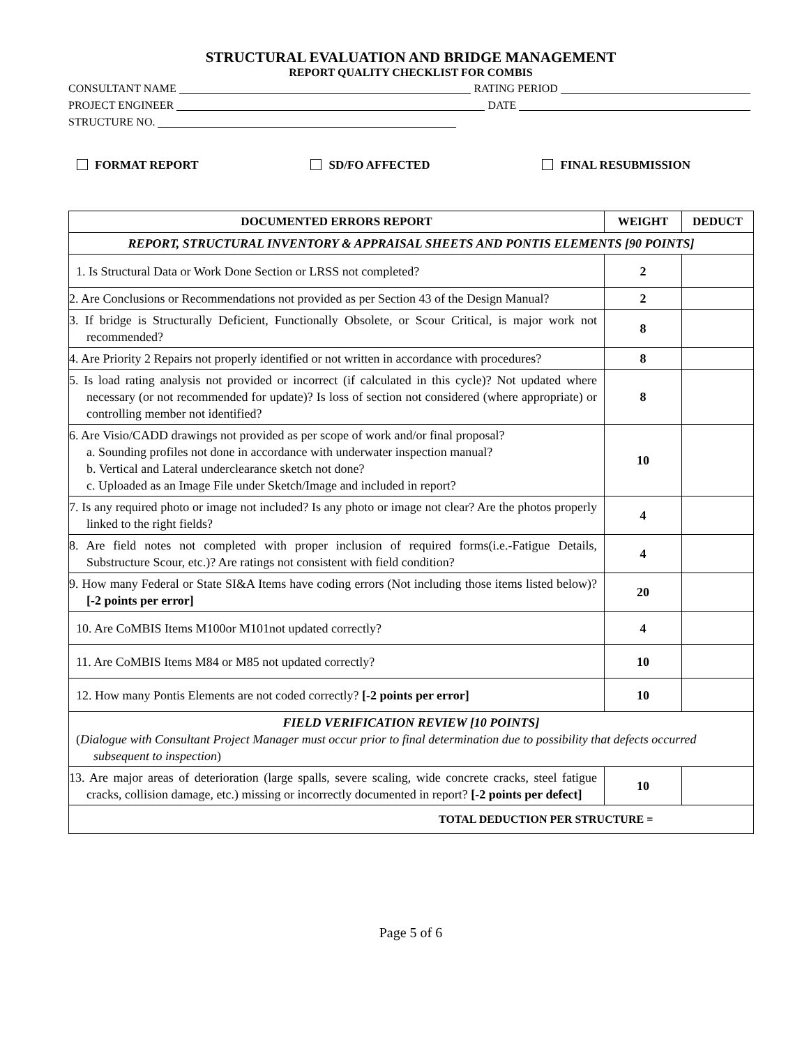STRUCTURAL EVALUATION AND BRIDGE MANAGEMENT
REPORT QUALITY CHECKLIST FOR COMBIS
CONSULTANT NAME RATING PERIOD
PROJECT ENGINEER DATE
STRUCTURE NO.
FORMAT REPORT SD/FO AFFECTED FINAL RESUBMISSION
| DOCUMENTED ERRORS REPORT | WEIGHT | DEDUCT |
| --- | --- | --- |
| REPORT, STRUCTURAL INVENTORY & APPRAISAL SHEETS AND PONTIS ELEMENTS [90 POINTS] | | |
| 1. Is Structural Data or Work Done Section or LRSS not completed? | 2 | |
| 2. Are Conclusions or Recommendations not provided as per Section 43 of the Design Manual? | 2 | |
| 3. If bridge is Structurally Deficient, Functionally Obsolete, or Scour Critical, is major work not recommended? | 8 | |
| 4. Are Priority 2 Repairs not properly identified or not written in accordance with procedures? | 8 | |
| 5. Is load rating analysis not provided or incorrect (if calculated in this cycle)? Not updated where necessary (or not recommended for update)? Is loss of section not considered (where appropriate) or controlling member not identified? | 8 | |
| 6. Are Visio/CADD drawings not provided as per scope of work and/or final proposal? a. Sounding profiles not done in accordance with underwater inspection manual? b. Vertical and Lateral underclearance sketch not done? c. Uploaded as an Image File under Sketch/Image and included in report? | 10 | |
| 7. Is any required photo or image not included? Is any photo or image not clear? Are the photos properly linked to the right fields? | 4 | |
| 8. Are field notes not completed with proper inclusion of required forms(i.e.-Fatigue Details, Substructure Scour, etc.)? Are ratings not consistent with field condition? | 4 | |
| 9. How many Federal or State SI&A Items have coding errors (Not including those items listed below)? [-2 points per error] | 20 | |
| 10. Are CoMBIS Items M100or M101not updated correctly? | 4 | |
| 11. Are CoMBIS Items M84 or M85 not updated correctly? | 10 | |
| 12. How many Pontis Elements are not coded correctly? [-2 points per error] | 10 | |
| FIELD VERIFICATION REVIEW [10 POINTS] ( Dialogue with Consultant Project Manager must occur prior to final determination due to possibility that defects occurred subsequent to inspection ) | | |
| 13. Are major areas of deterioration (large spalls, severe scaling, wide concrete cracks, steel fatigue cracks, collision damage, etc.) missing or incorrectly documented in report? [-2 points per defect] | 10 | |
| TOTAL DEDUCTION PER STRUCTURE = | | |
Page 5 of 6